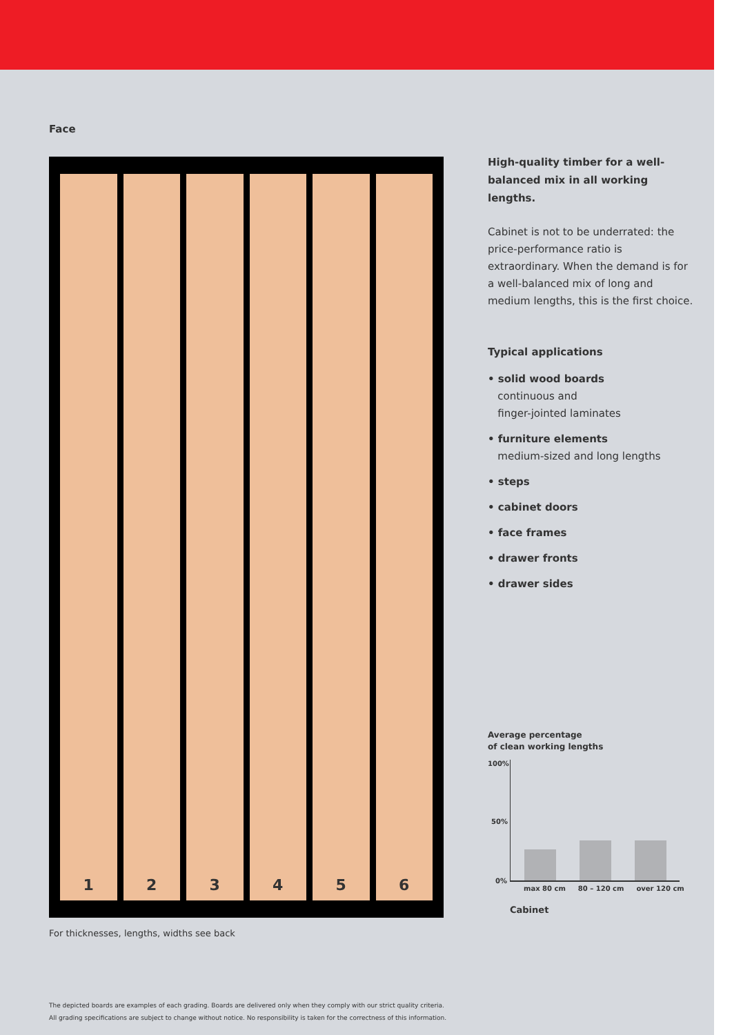Face
1 2 3 4 5 6
For thicknesses, lengths, widths see back
High-quality timber for a well-balanced mix in all working lengths.
Cabinet is not to be underrated: the price-performance ratio is extraordinary. When the demand is for a well-balanced mix of long and medium lengths, this is the first choice.
Typical applications
• solid wood boards
continuous and
finger-jointed laminates
• furniture elements
medium-sized and long lengths
• steps
• cabinet doors
• face frames
• drawer fronts
• drawer sides
Average percentage
of clean working lengths
100%
50%
0%
max 80 cm 80 – 120 cm over 120 cm
Cabinet
The depicted boards are examples of each grading. Boards are delivered only when they comply with our strict quality criteria.
All grading specifications are subject to change without notice. No responsibility is taken for the correctness of this information.